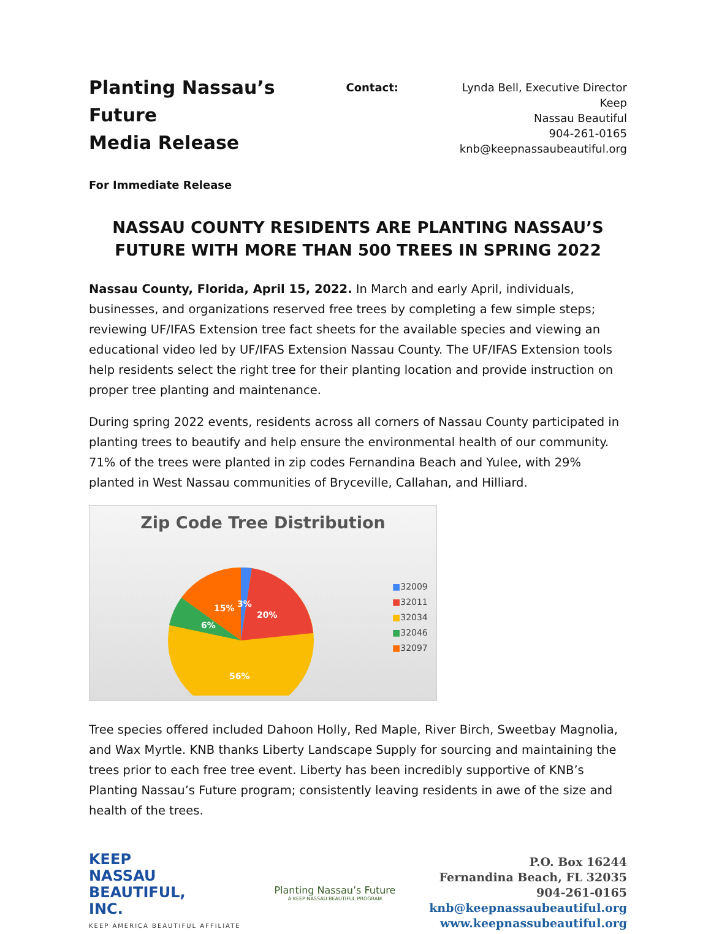Planting Nassau’s Future
Media Release
Contact: Lynda Bell, Executive Director Keep
Nassau Beautiful
904-261-0165
knb@keepnassaubeautiful.org
For Immediate Release
NASSAU COUNTY RESIDENTS ARE PLANTING NASSAU’S FUTURE WITH MORE THAN 500 TREES IN SPRING 2022
Nassau County, Florida, April 15, 2022. In March and early April, individuals, businesses, and organizations reserved free trees by completing a few simple steps; reviewing UF/IFAS Extension tree fact sheets for the available species and viewing an educational video led by UF/IFAS Extension Nassau County. The UF/IFAS Extension tools help residents select the right tree for their planting location and provide instruction on proper tree planting and maintenance.
During spring 2022 events, residents across all corners of Nassau County participated in planting trees to beautify and help ensure the environmental health of our community. 71% of the trees were planted in zip codes Fernandina Beach and Yulee, with 29% planted in West Nassau communities of Bryceville, Callahan, and Hilliard.
Zip Code Tree Distribution
15%
3%
20%
6%
56%
■32009
■32011
■32034
■32046
■32097
Tree species offered included Dahoon Holly, Red Maple, River Birch, Sweetbay Magnolia, and Wax Myrtle. KNB thanks Liberty Landscape Supply for sourcing and maintaining the trees prior to each free tree event. Liberty has been incredibly supportive of KNB’s Planting Nassau’s Future program; consistently leaving residents in awe of the size and health of the trees.
KEEP
NASSAU
BEAUTIFUL,
INC.
KEEP AMERICA BEAUTIFUL AFFILIATE
Planting Nassau’s Future
A KEEP NASSAU BEAUTIFUL PROGRAM
P.O. Box 16244
Fernandina Beach, FL 32035
904-261-0165
knb@keepnassaubeautiful.org
www.keepnassubeautiful.org